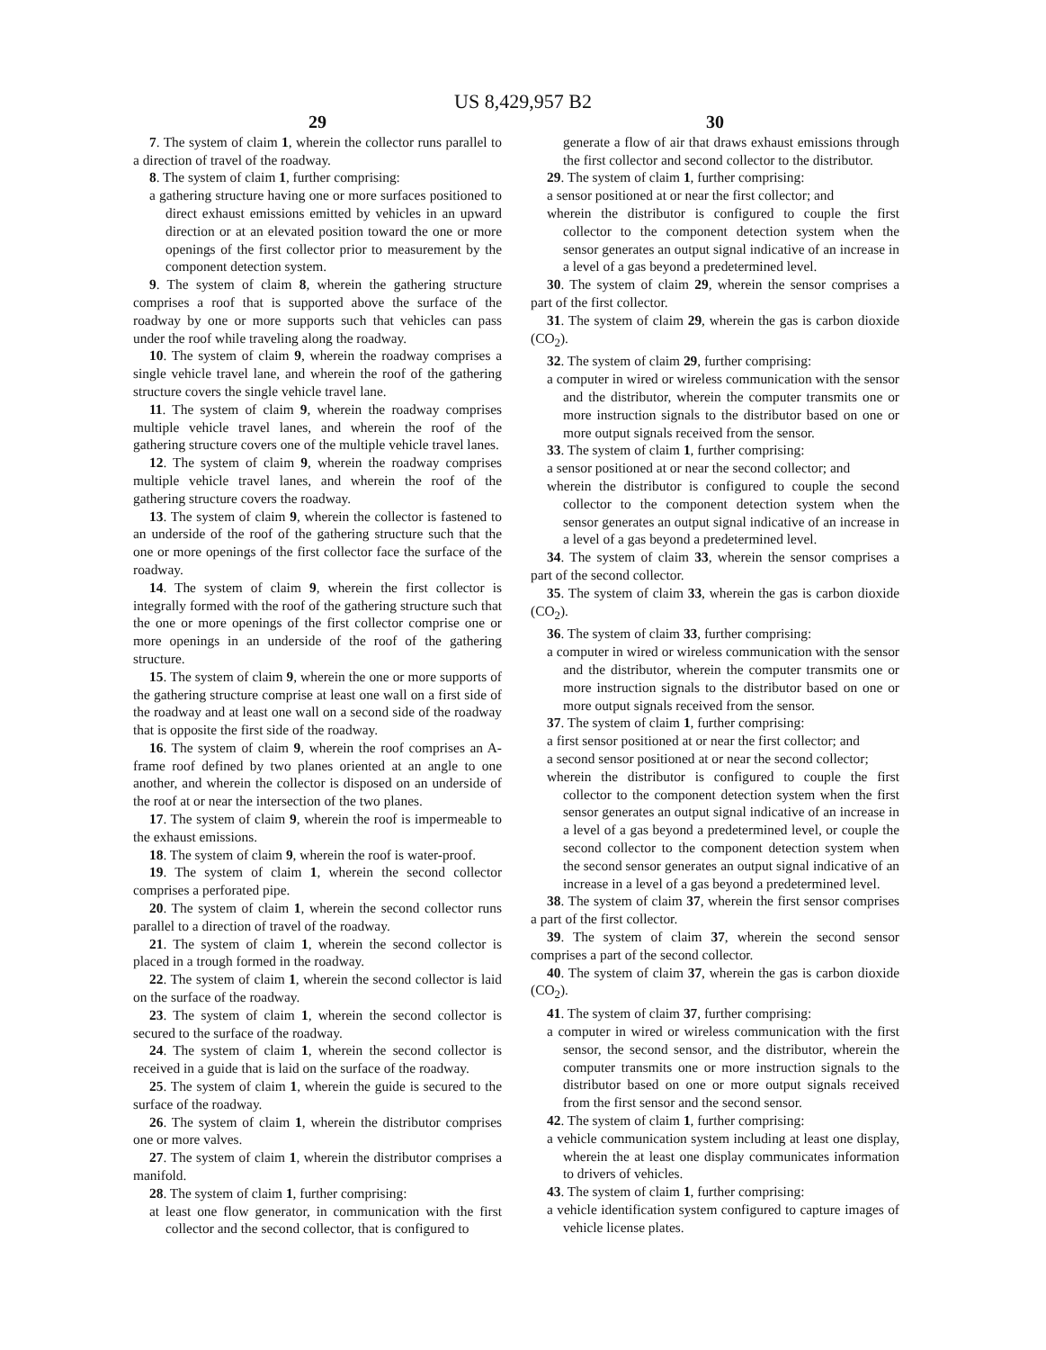US 8,429,957 B2
29
7. The system of claim 1, wherein the collector runs parallel to a direction of travel of the roadway.
8. The system of claim 1, further comprising:
a gathering structure having one or more surfaces positioned to direct exhaust emissions emitted by vehicles in an upward direction or at an elevated position toward the one or more openings of the first collector prior to measurement by the component detection system.
9. The system of claim 8, wherein the gathering structure comprises a roof that is supported above the surface of the roadway by one or more supports such that vehicles can pass under the roof while traveling along the roadway.
10. The system of claim 9, wherein the roadway comprises a single vehicle travel lane, and wherein the roof of the gathering structure covers the single vehicle travel lane.
11. The system of claim 9, wherein the roadway comprises multiple vehicle travel lanes, and wherein the roof of the gathering structure covers one of the multiple vehicle travel lanes.
12. The system of claim 9, wherein the roadway comprises multiple vehicle travel lanes, and wherein the roof of the gathering structure covers the roadway.
13. The system of claim 9, wherein the collector is fastened to an underside of the roof of the gathering structure such that the one or more openings of the first collector face the surface of the roadway.
14. The system of claim 9, wherein the first collector is integrally formed with the roof of the gathering structure such that the one or more openings of the first collector comprise one or more openings in an underside of the roof of the gathering structure.
15. The system of claim 9, wherein the one or more supports of the gathering structure comprise at least one wall on a first side of the roadway and at least one wall on a second side of the roadway that is opposite the first side of the roadway.
16. The system of claim 9, wherein the roof comprises an A-frame roof defined by two planes oriented at an angle to one another, and wherein the collector is disposed on an underside of the roof at or near the intersection of the two planes.
17. The system of claim 9, wherein the roof is impermeable to the exhaust emissions.
18. The system of claim 9, wherein the roof is water-proof.
19. The system of claim 1, wherein the second collector comprises a perforated pipe.
20. The system of claim 1, wherein the second collector runs parallel to a direction of travel of the roadway.
21. The system of claim 1, wherein the second collector is placed in a trough formed in the roadway.
22. The system of claim 1, wherein the second collector is laid on the surface of the roadway.
23. The system of claim 1, wherein the second collector is secured to the surface of the roadway.
24. The system of claim 1, wherein the second collector is received in a guide that is laid on the surface of the roadway.
25. The system of claim 1, wherein the guide is secured to the surface of the roadway.
26. The system of claim 1, wherein the distributor comprises one or more valves.
27. The system of claim 1, wherein the distributor comprises a manifold.
28. The system of claim 1, further comprising:
at least one flow generator, in communication with the first collector and the second collector, that is configured to
30
generate a flow of air that draws exhaust emissions through the first collector and second collector to the distributor.
29. The system of claim 1, further comprising:
a sensor positioned at or near the first collector; and
wherein the distributor is configured to couple the first collector to the component detection system when the sensor generates an output signal indicative of an increase in a level of a gas beyond a predetermined level.
30. The system of claim 29, wherein the sensor comprises a part of the first collector.
31. The system of claim 29, wherein the gas is carbon dioxide (CO<sub>2</sub>).
32. The system of claim 29, further comprising:
a computer in wired or wireless communication with the sensor and the distributor, wherein the computer transmits one or more instruction signals to the distributor based on one or more output signals received from the sensor.
33. The system of claim 1, further comprising:
a sensor positioned at or near the second collector; and
wherein the distributor is configured to couple the second collector to the component detection system when the sensor generates an output signal indicative of an increase in a level of a gas beyond a predetermined level.
34. The system of claim 33, wherein the sensor comprises a part of the second collector.
35. The system of claim 33, wherein the gas is carbon dioxide (CO<sub>2</sub>).
36. The system of claim 33, further comprising:
a computer in wired or wireless communication with the sensor and the distributor, wherein the computer transmits one or more instruction signals to the distributor based on one or more output signals received from the sensor.
37. The system of claim 1, further comprising:
a first sensor positioned at or near the first collector; and
a second sensor positioned at or near the second collector;
wherein the distributor is configured to couple the first collector to the component detection system when the first sensor generates an output signal indicative of an increase in a level of a gas beyond a predetermined level, or couple the second collector to the component detection system when the second sensor generates an output signal indicative of an increase in a level of a gas beyond a predetermined level.
38. The system of claim 37, wherein the first sensor comprises a part of the first collector.
39. The system of claim 37, wherein the second sensor comprises a part of the second collector.
40. The system of claim 37, wherein the gas is carbon dioxide (CO<sub>2</sub>).
41. The system of claim 37, further comprising:
a computer in wired or wireless communication with the first sensor, the second sensor, and the distributor, wherein the computer transmits one or more instruction signals to the distributor based on one or more output signals received from the first sensor and the second sensor.
42. The system of claim 1, further comprising:
a vehicle communication system including at least one display, wherein the at least one display communicates information to drivers of vehicles.
43. The system of claim 1, further comprising:
a vehicle identification system configured to capture images of vehicle license plates.